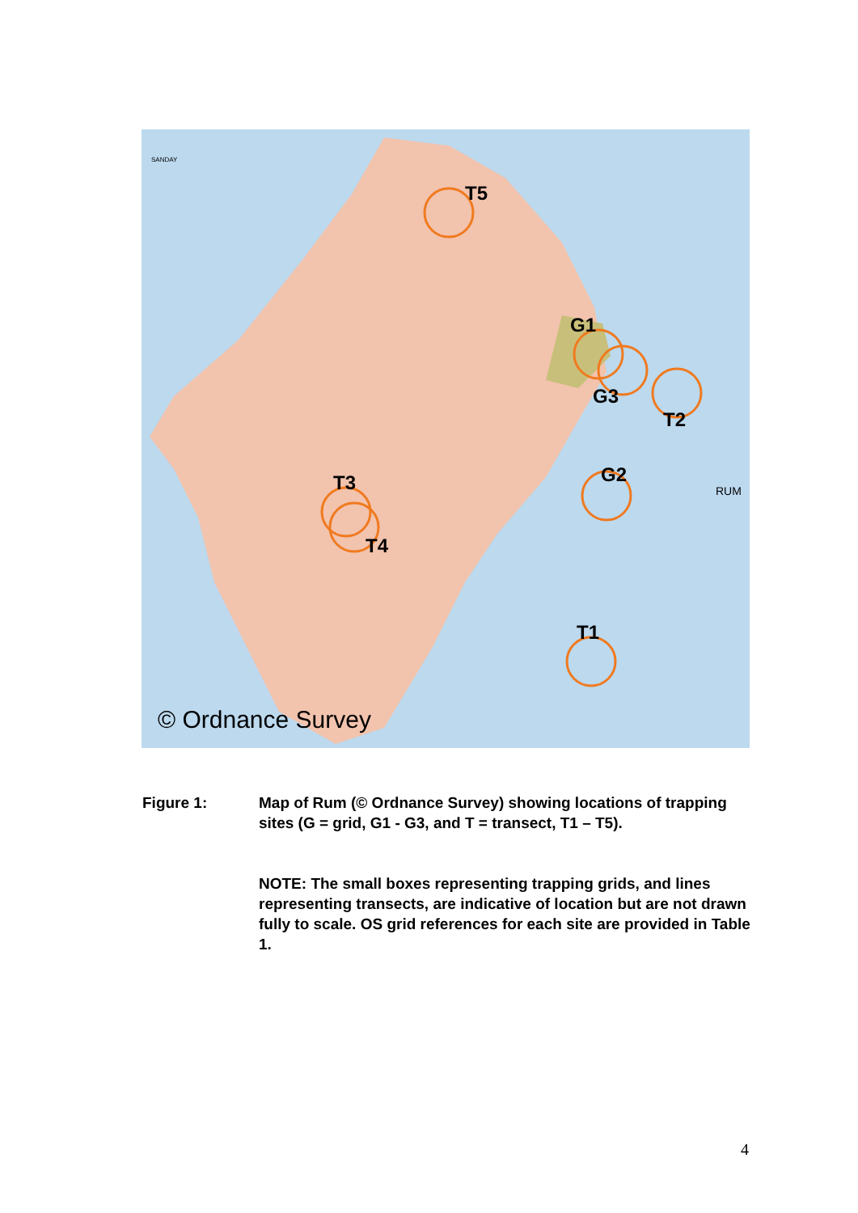T5
G1
G3
T2
G2
T3
T4
T1
© Ordnance Survey
RUM
SANDAY
Figure 1: Map of Rum (© Ordnance Survey) showing locations of trapping sites (G = grid, G1 - G3, and T = transect, T1 – T5).
NOTE: The small boxes representing trapping grids, and lines representing transects, are indicative of location but are not drawn fully to scale. OS grid references for each site are provided in Table 1.
4